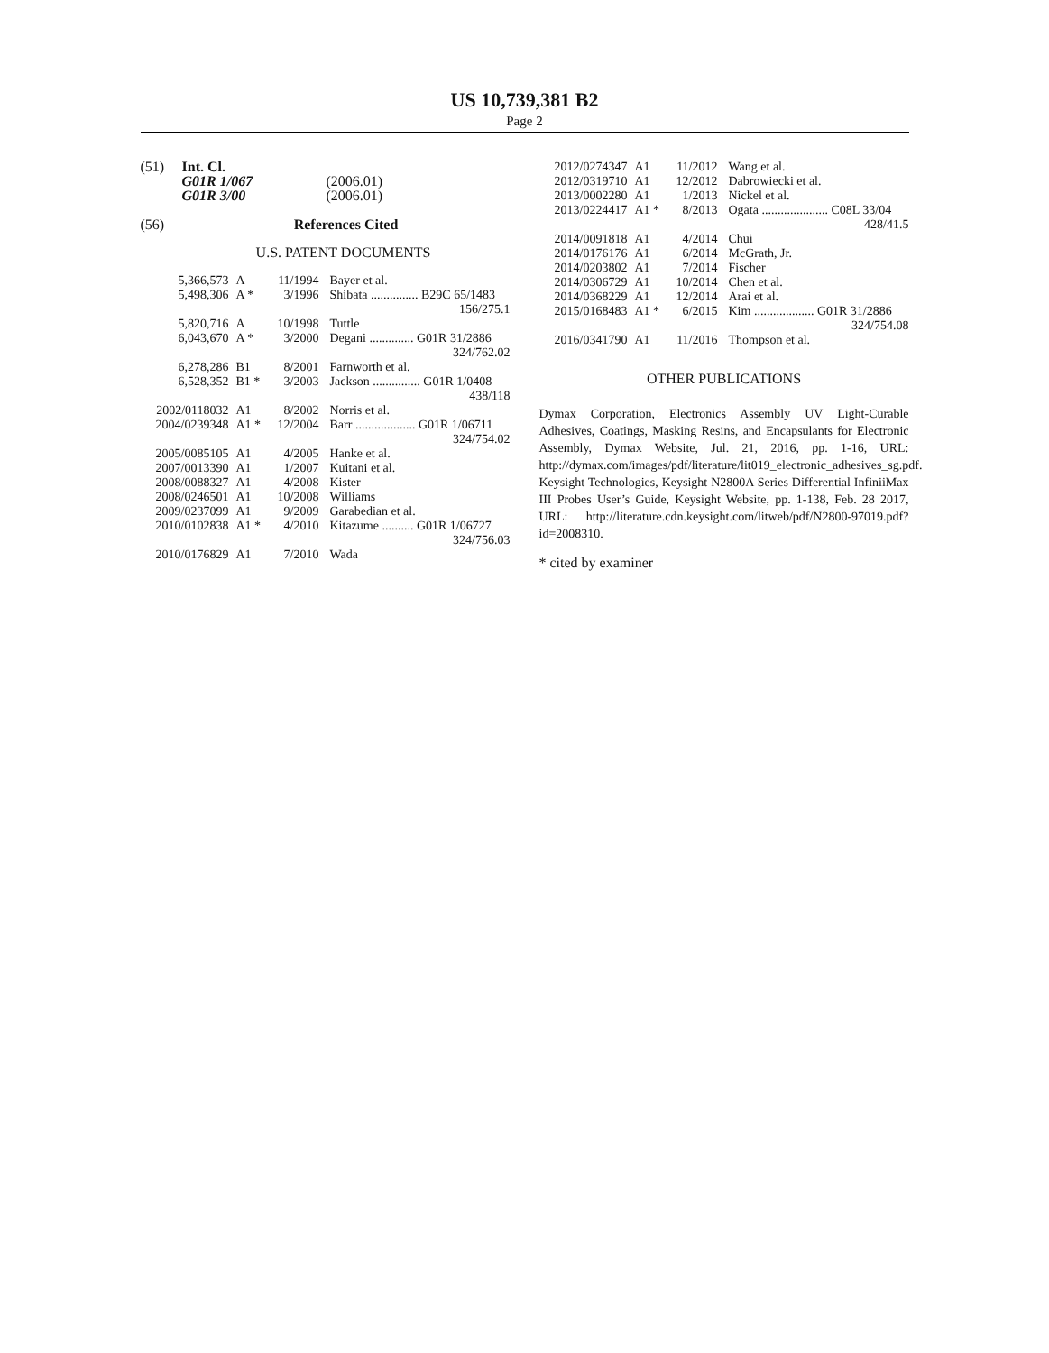US 10,739,381 B2
Page 2
| (51) | Int. Cl. | |
| | G01R 1/067 | (2006.01) |
| | G01R 3/00 | (2006.01) |
| (56) | References Cited |
U.S. PATENT DOCUMENTS
| 5,366,573 | A | 11/1994 | Bayer et al. |
| 5,498,306 | A * | 3/1996 | Shibata ............... B29C 65/1483 156/275.1 |
| 5,820,716 | A | 10/1998 | Tuttle |
| 6,043,670 | A * | 3/2000 | Degani .............. G01R 31/2886 324/762.02 |
| 6,278,286 | B1 | 8/2001 | Farnworth et al. |
| 6,528,352 | B1 * | 3/2003 | Jackson ............... G01R 1/0408 438/118 |
| 2002/0118032 | A1 | 8/2002 | Norris et al. |
| 2004/0239348 | A1 * | 12/2004 | Barr ................... G01R 1/06711 324/754.02 |
| 2005/0085105 | A1 | 4/2005 | Hanke et al. |
| 2007/0013390 | A1 | 1/2007 | Kuitani et al. |
| 2008/0088327 | A1 | 4/2008 | Kister |
| 2008/0246501 | A1 | 10/2008 | Williams |
| 2009/0237099 | A1 | 9/2009 | Garabedian et al. |
| 2010/0102838 | A1 * | 4/2010 | Kitazume .......... G01R 1/06727 324/756.03 |
| 2010/0176829 | A1 | 7/2010 | Wada |
| 2012/0274347 | A1 | 11/2012 | Wang et al. |
| 2012/0319710 | A1 | 12/2012 | Dabrowiecki et al. |
| 2013/0002280 | A1 | 1/2013 | Nickel et al. |
| 2013/0224417 | A1 * | 8/2013 | Ogata ..................... C08L 33/04 428/41.5 |
| 2014/0091818 | A1 | 4/2014 | Chui |
| 2014/0176176 | A1 | 6/2014 | McGrath, Jr. |
| 2014/0203802 | A1 | 7/2014 | Fischer |
| 2014/0306729 | A1 | 10/2014 | Chen et al. |
| 2014/0368229 | A1 | 12/2014 | Arai et al. |
| 2015/0168483 | A1 * | 6/2015 | Kim ................... G01R 31/2886 324/754.08 |
| 2016/0341790 | A1 | 11/2016 | Thompson et al. |
OTHER PUBLICATIONS
Dymax Corporation, Electronics Assembly UV Light-Curable Adhesives, Coatings, Masking Resins, and Encapsulants for Electronic Assembly, Dymax Website, Jul. 21, 2016, pp. 1-16, URL: http://dymax.com/images/pdf/literature/lit019_electronic_adhesives_sg.pdf.
Keysight Technologies, Keysight N2800A Series Differential InfiniiMax III Probes User’s Guide, Keysight Website, pp. 1-138, Feb. 28 2017, URL: http://literature.cdn.keysight.com/litweb/pdf/N2800-97019.pdf?id=2008310.
* cited by examiner